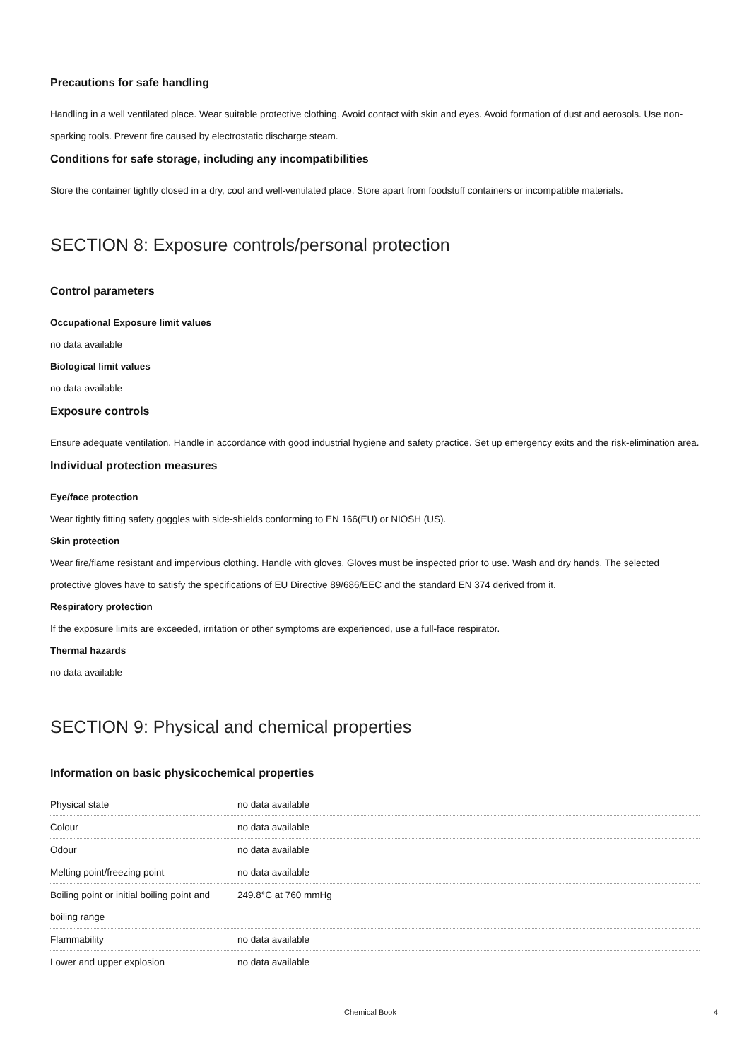Precautions for safe handling
Handling in a well ventilated place. Wear suitable protective clothing. Avoid contact with skin and eyes. Avoid formation of dust and aerosols. Use non-sparking tools. Prevent fire caused by electrostatic discharge steam.
Conditions for safe storage, including any incompatibilities
Store the container tightly closed in a dry, cool and well-ventilated place. Store apart from foodstuff containers or incompatible materials.
SECTION 8: Exposure controls/personal protection
Control parameters
Occupational Exposure limit values
no data available
Biological limit values
no data available
Exposure controls
Ensure adequate ventilation. Handle in accordance with good industrial hygiene and safety practice. Set up emergency exits and the risk-elimination area.
Individual protection measures
Eye/face protection
Wear tightly fitting safety goggles with side-shields conforming to EN 166(EU) or NIOSH (US).
Skin protection
Wear fire/flame resistant and impervious clothing. Handle with gloves. Gloves must be inspected prior to use. Wash and dry hands. The selected protective gloves have to satisfy the specifications of EU Directive 89/686/EEC and the standard EN 374 derived from it.
Respiratory protection
If the exposure limits are exceeded, irritation or other symptoms are experienced, use a full-face respirator.
Thermal hazards
no data available
SECTION 9: Physical and chemical properties
Information on basic physicochemical properties
| Physical state | no data available |
| Colour | no data available |
| Odour | no data available |
| Melting point/freezing point | no data available |
| Boiling point or initial boiling point and boiling range | 249.8°C at 760 mmHg |
| Flammability | no data available |
| Lower and upper explosion | no data available |
Chemical Book 4